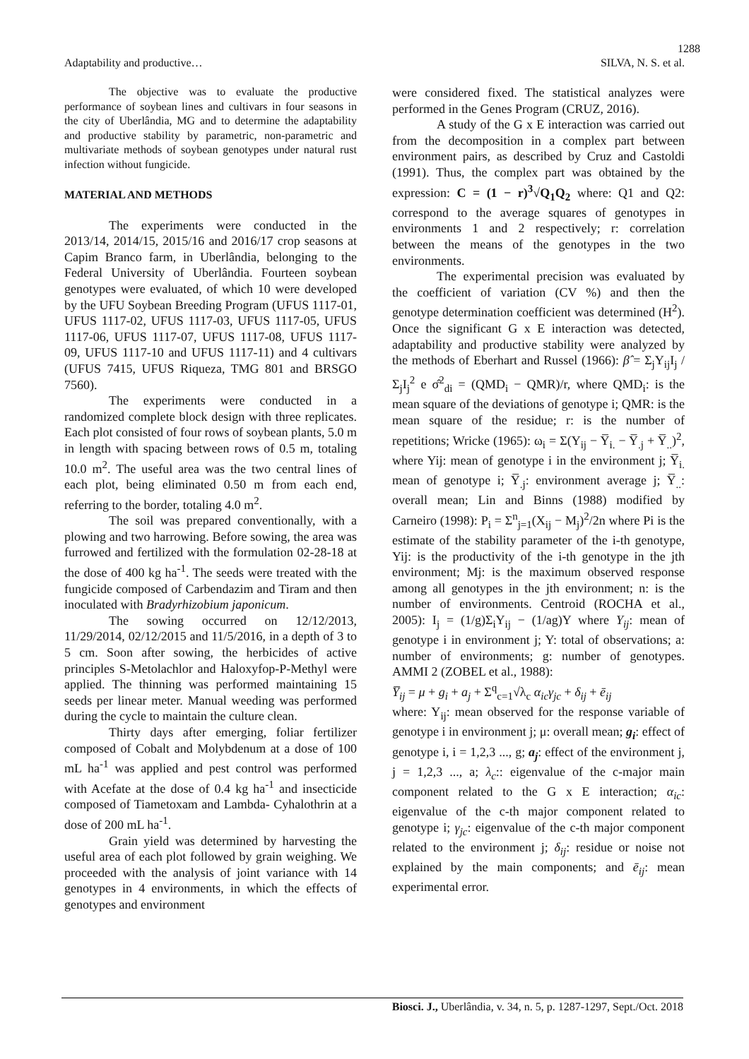1288
Adaptability and productive… SILVA, N. S. et al.
The objective was to evaluate the productive performance of soybean lines and cultivars in four seasons in the city of Uberlândia, MG and to determine the adaptability and productive stability by parametric, non-parametric and multivariate methods of soybean genotypes under natural rust infection without fungicide.
MATERIAL AND METHODS
The experiments were conducted in the 2013/14, 2014/15, 2015/16 and 2016/17 crop seasons at Capim Branco farm, in Uberlândia, belonging to the Federal University of Uberlândia. Fourteen soybean genotypes were evaluated, of which 10 were developed by the UFU Soybean Breeding Program (UFUS 1117-01, UFUS 1117-02, UFUS 1117-03, UFUS 1117-05, UFUS 1117-06, UFUS 1117-07, UFUS 1117-08, UFUS 1117-09, UFUS 1117-10 and UFUS 1117-11) and 4 cultivars (UFUS 7415, UFUS Riqueza, TMG 801 and BRSGO 7560).
The experiments were conducted in a randomized complete block design with three replicates. Each plot consisted of four rows of soybean plants, 5.0 m in length with spacing between rows of 0.5 m, totaling 10.0 m<sup>2</sup>. The useful area was the two central lines of each plot, being eliminated 0.50 m from each end, referring to the border, totaling 4.0 m<sup>2</sup>.
The soil was prepared conventionally, with a plowing and two harrowing. Before sowing, the area was furrowed and fertilized with the formulation 02-28-18 at the dose of 400 kg ha<sup>-1</sup>. The seeds were treated with the fungicide composed of Carbendazim and Tiram and then inoculated with Bradyrhizobium japonicum.
The sowing occurred on 12/12/2013, 11/29/2014, 02/12/2015 and 11/5/2016, in a depth of 3 to 5 cm. Soon after sowing, the herbicides of active principles S-Metolachlor and Haloxyfop-P-Methyl were applied. The thinning was performed maintaining 15 seeds per linear meter. Manual weeding was performed during the cycle to maintain the culture clean.
Thirty days after emerging, foliar fertilizer composed of Cobalt and Molybdenum at a dose of 100 mL ha<sup>-1</sup> was applied and pest control was performed with Acefate at the dose of 0.4 kg ha<sup>-1</sup> and insecticide composed of Tiametoxam and Lambda- Cyhalothrin at a dose of 200 mL ha<sup>-1</sup>.
Grain yield was determined by harvesting the useful area of each plot followed by grain weighing. We proceeded with the analysis of joint variance with 14 genotypes in 4 environments, in which the effects of genotypes and environment
were considered fixed. The statistical analyzes were performed in the Genes Program (CRUZ, 2016).
A study of the G x E interaction was carried out from the decomposition in a complex part between environment pairs, as described by Cruz and Castoldi (1991). Thus, the complex part was obtained by the expression: C = (1 − r)<sup>3</sup>√Q<sub>1</sub>Q<sub>2</sub> where: Q1 and Q2: correspond to the average squares of genotypes in environments 1 and 2 respectively; r: correlation between the means of the genotypes in the two environments.
The experimental precision was evaluated by the coefficient of variation (CV %) and then the genotype determination coefficient was determined (H<sup>2</sup>). Once the significant G x E interaction was detected, adaptability and productive stability were analyzed by the methods of Eberhart and Russel (1966): β̂ = Σ<sub>j</sub>Y<sub>ij</sub>I<sub>j</sub> / Σ<sub>j</sub>I<sub>j</sub><sup>2</sup> e σ̂<sup>2</sup><sub>di</sub> = (QMD<sub>i</sub> − QMR)/r, where QMD<sub>i</sub>: is the mean square of the deviations of genotype i; QMR: is the mean square of the residue; r: is the number of repetitions; Wricke (1965): ω<sub>i</sub> = Σ(Y<sub>ij</sub> − Y̅<sub>i.</sub> − Y̅<sub>.j</sub> + Y̅<sub>..</sub>)<sup>2</sup>, where Yij: mean of genotype i in the environment j; Y̅<sub>i.</sub> mean of genotype i; Y̅<sub>.j</sub>: environment average j; Y̅<sub>..</sub>: overall mean; Lin and Binns (1988) modified by Carneiro (1998): P<sub>i</sub> = Σ<sup>n</sup><sub>j=1</sub>(X<sub>ij</sub> − M<sub>j</sub>)<sup>2</sup>/2n where Pi is the estimate of the stability parameter of the i-th genotype, Yij: is the productivity of the i-th genotype in the jth environment; Mj: is the maximum observed response among all genotypes in the jth environment; n: is the number of environments. Centroid (ROCHA et al., 2005): I<sub>j</sub> = (1/g)Σ<sub>i</sub>Y<sub>ij</sub> − (1/ag)Y where Y<sub>ij</sub>: mean of genotype i in environment j; Y: total of observations; a: number of environments; g: number of genotypes. AMMI 2 (ZOBEL et al., 1988):
Y̅<sub>ij</sub> = μ + g<sub>i</sub> + a<sub>j</sub> + Σ<sup>q</sup><sub>c=1</sub>√λ<sub>c</sub> α<sub>ic</sub>γ<sub>jc</sub> + δ<sub>ij</sub> + ē<sub>ij</sub>
where: Y<sub>ij</sub>: mean observed for the response variable of genotype i in environment j; μ: overall mean; g<sub>i</sub>: effect of genotype i, i = 1,2,3 ..., g; a<sub>j</sub>: effect of the environment j, j = 1,2,3 ..., a; λ<sub>c</sub>:: eigenvalue of the c-major main component related to the G x E interaction; α<sub>ic</sub>: eigenvalue of the c-th major component related to genotype i; γ<sub>jc</sub>: eigenvalue of the c-th major component related to the environment j; δ<sub>ij</sub>: residue or noise not explained by the main components; and ē<sub>ij</sub>: mean experimental error.
Biosci. J., Uberlândia, v. 34, n. 5, p. 1287-1297, Sept./Oct. 2018